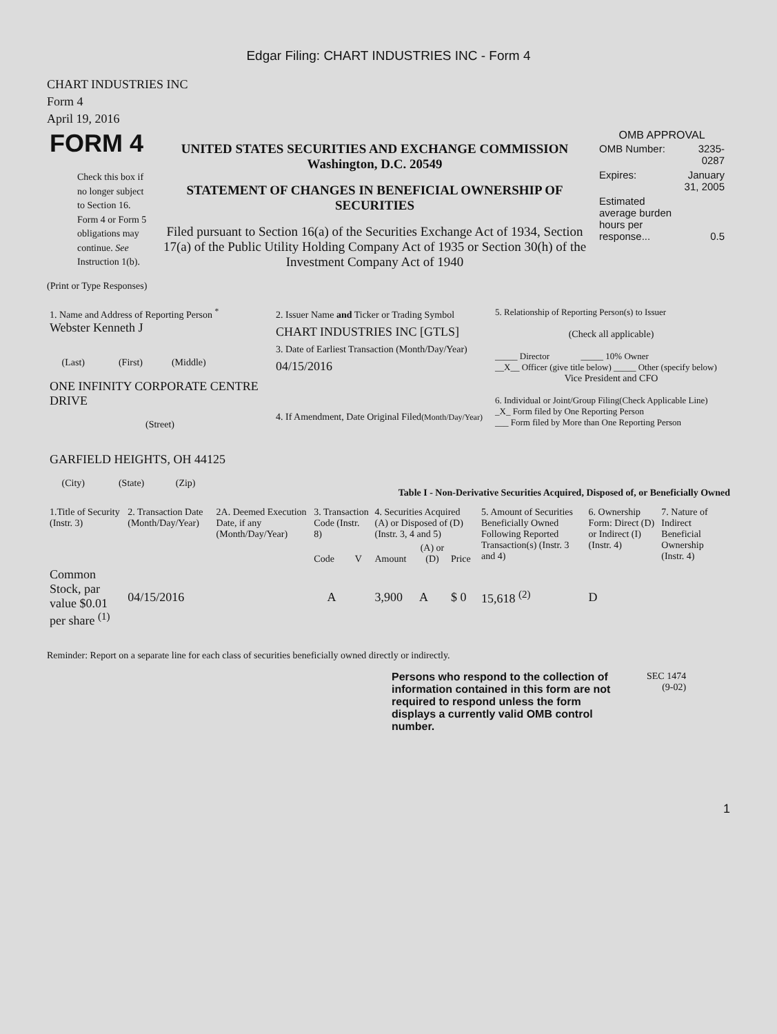Edgar Filing: CHART INDUSTRIES INC - Form 4
CHART INDUSTRIES INC
Form 4
April 19, 2016
| FORM 4 Check this box if no longer subject to Section 16. Form 4 or Form 5 obligations may continue. See Instruction 1(b). | UNITED STATES SECURITIES AND EXCHANGE COMMISSION Washington, D.C. 20549 STATEMENT OF CHANGES IN BENEFICIAL OWNERSHIP OF SECURITIES Filed pursuant to Section 16(a) of the Securities Exchange Act of 1934, Section 17(a) of the Public Utility Holding Company Act of 1935 or Section 30(h) of the Investment Company Act of 1940 | OMB APPROVAL / OMB Number: / 3235-0287 / / Expires: / January 31, 2005 / / Estimated average burden hours per response... / 0.5 / |
(Print or Type Responses)
| 1. Name and Address of Reporting Person <sup>*</sup> Webster Kenneth J (Last) (First) (Middle) ONE INFINITY CORPORATE CENTRE DRIVE (Street) GARFIELD HEIGHTS, OH 44125 (City) (State) (Zip) | 2. Issuer Name and Ticker or Trading Symbol CHART INDUSTRIES INC [GTLS] 3. Date of Earliest Transaction (Month/Day/Year) 04/15/2016 4. If Amendment, Date Original Filed (Month/Day/Year) | 5. Relationship of Reporting Person(s) to Issuer (Check all applicable) _____ Director _____ 10% Owner __X__ Officer (give title below) _____ Other (specify below) Vice President and CFO 6. Individual or Joint/Group Filing(Check Applicable Line) _X_ Form filed by One Reporting Person ___ Form filed by More than One Reporting Person |
Table I - Non-Derivative Securities Acquired, Disposed of, or Beneficially Owned
| 1.Title of Security (Instr. 3) | 2. Transaction Date (Month/Day/Year) | 2A. Deemed Execution Date, if any (Month/Day/Year) | 3. Transaction Code (Instr. 8) | | 4. Securities Acquired (A) or Disposed of (D) (Instr. 3, 4 and 5) | | | 5. Amount of Securities Beneficially Owned Following Reported Transaction(s) (Instr. 3 and 4) | 6. Ownership Form: Direct (D) or Indirect (I) (Instr. 4) | 7. Nature of Indirect Beneficial Ownership (Instr. 4) |
| --- | --- | --- | --- | --- | --- | --- | --- | --- | --- | --- |
| | | | Code | V | Amount | (A) or (D) | Price | | | |
| Common Stock, par value $0.01 per share <sup>(1)</sup> | 04/15/2016 | | A | | 3,900 | A | $ 0 | 15,618 <sup>(2)</sup> | D | |
Reminder: Report on a separate line for each class of securities beneficially owned directly or indirectly.
Persons who respond to the collection of information contained in this form are not required to respond unless the form displays a currently valid OMB control number.
SEC 1474
(9-02)
1